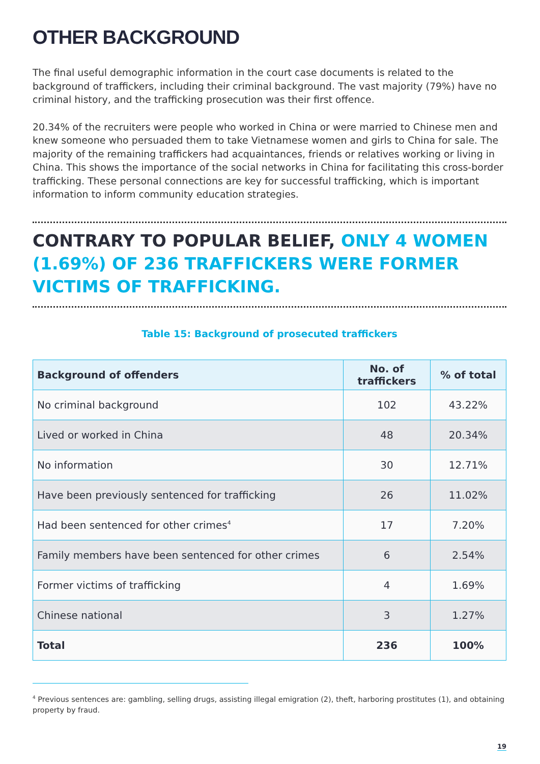OTHER BACKGROUND
The final useful demographic information in the court case documents is related to the background of traffickers, including their criminal background. The vast majority (79%) have no criminal history, and the trafficking prosecution was their first offence.
20.34% of the recruiters were people who worked in China or were married to Chinese men and knew someone who persuaded them to take Vietnamese women and girls to China for sale. The majority of the remaining traffickers had acquaintances, friends or relatives working or living in China. This shows the importance of the social networks in China for facilitating this cross-border trafficking. These personal connections are key for successful trafficking, which is important information to inform community education strategies.
CONTRARY TO POPULAR BELIEF, ONLY 4 WOMEN (1.69%) OF 236 TRAFFICKERS WERE FORMER VICTIMS OF TRAFFICKING.
Table 15: Background of prosecuted traffickers
| Background of offenders | No. of traffickers | % of total |
| --- | --- | --- |
| No criminal background | 102 | 43.22% |
| Lived or worked in China | 48 | 20.34% |
| No information | 30 | 12.71% |
| Have been previously sentenced for trafficking | 26 | 11.02% |
| Had been sentenced for other crimes<sup>4</sup> | 17 | 7.20% |
| Family members have been sentenced for other crimes | 6 | 2.54% |
| Former victims of trafficking | 4 | 1.69% |
| Chinese national | 3 | 1.27% |
| Total | 236 | 100% |
<sup>4</sup> Previous sentences are: gambling, selling drugs, assisting illegal emigration (2), theft, harboring prostitutes (1), and obtaining property by fraud.
19